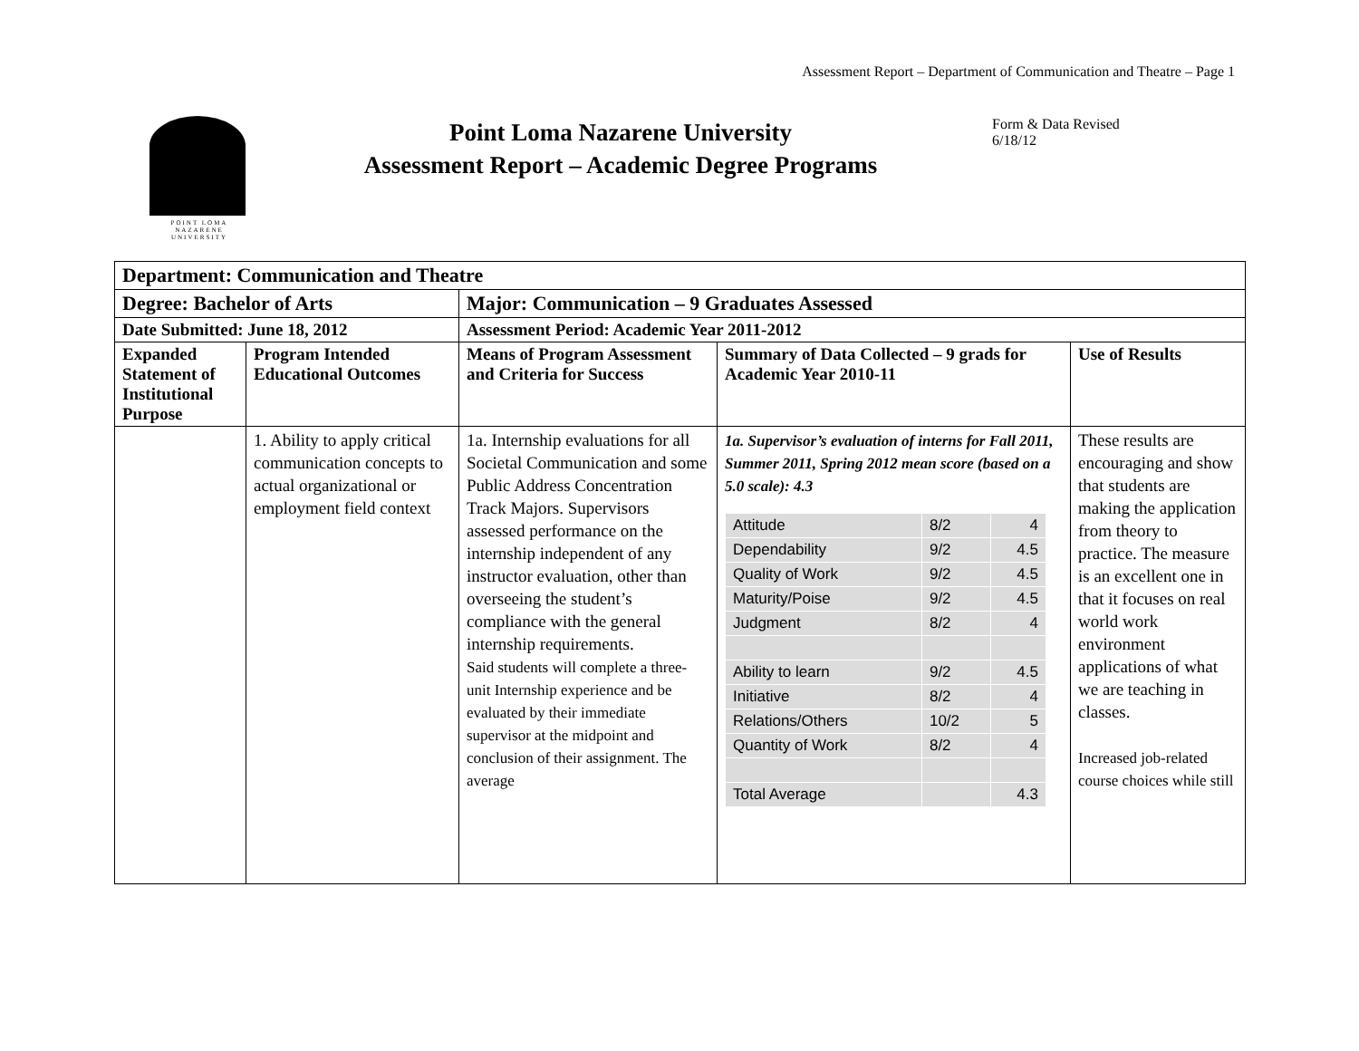Assessment Report – Department of Communication and Theatre – Page 1
POINT LOMA
NAZARENE
UNIVERSITY
Point Loma Nazarene University
Assessment Report – Academic Degree Programs
Form & Data Revised
6/18/12
| Department: Communication and Theatre | | | | |
| --- | --- | --- | --- | --- |
| Degree: Bachelor of Arts | | Major: Communication – 9 Graduates Assessed | | |
| Date Submitted: June 18, 2012 | | Assessment Period: Academic Year 2011-2012 | | |
| Expanded Statement of Institutional Purpose | Program Intended Educational Outcomes | Means of Program Assessment and Criteria for Success | Summary of Data Collected – 9 grads for Academic Year 2010-11 | Use of Results |
| | 1. Ability to apply critical communication concepts to actual organizational or employment field context | 1a. Internship evaluations for all Societal Communication and some Public Address Concentration Track Majors. Supervisors assessed performance on the internship independent of any instructor evaluation, other than overseeing the student’s compliance with the general internship requirements. Said students will complete a three-unit Internship experience and be evaluated by their immediate supervisor at the midpoint and conclusion of their assignment. The average | 1a. Supervisor’s evaluation of interns for Fall 2011, Summer 2011, Spring 2012 mean score (based on a 5.0 scale): 4.3 / Attitude / 8/2 / 4 / / Dependability / 9/2 / 4.5 / / Quality of Work / 9/2 / 4.5 / / Maturity/Poise / 9/2 / 4.5 / / Judgment / 8/2 / 4 / / Ability to learn / 9/2 / 4.5 / / Initiative / 8/2 / 4 / / Relations/Others / 10/2 / 5 / / Quantity of Work / 8/2 / 4 / / Total Average / / 4.3 / | These results are encouraging and show that students are making the application from theory to practice. The measure is an excellent one in that it focuses on real world work environment applications of what we are teaching in classes. Increased job-related course choices while still |